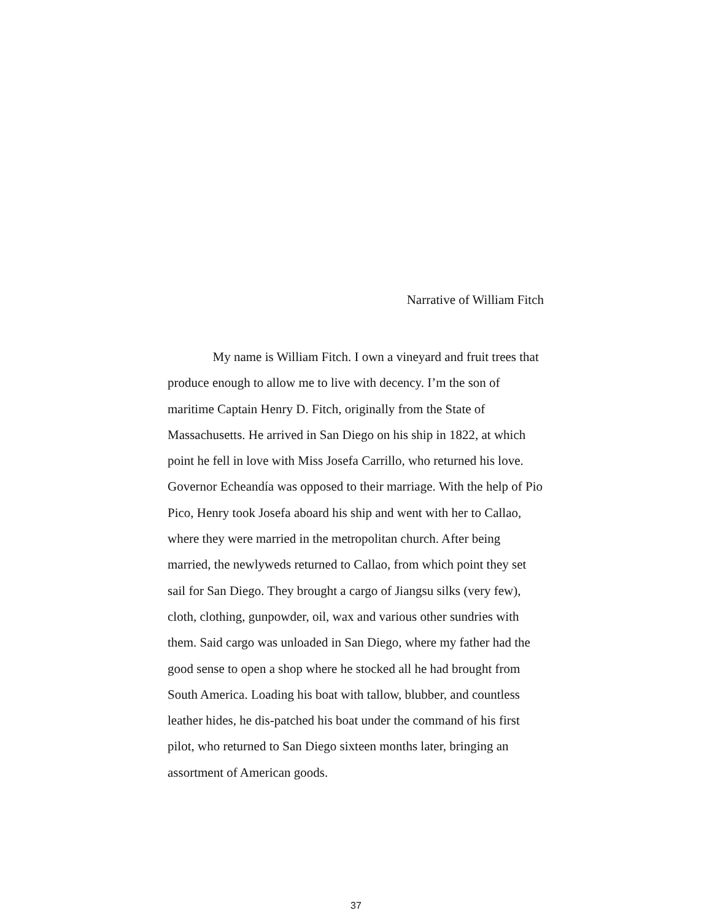Narrative of William Fitch
My name is William Fitch. I own a vineyard and fruit trees that produce enough to allow me to live with decency. I’m the son of maritime Captain Henry D. Fitch, originally from the State of Massachusetts. He arrived in San Diego on his ship in 1822, at which point he fell in love with Miss Josefa Carrillo, who returned his love. Governor Echeandía was opposed to their marriage. With the help of Pio Pico, Henry took Josefa aboard his ship and went with her to Callao, where they were married in the metropolitan church. After being married, the newlyweds returned to Callao, from which point they set sail for San Diego. They brought a cargo of Jiangsu silks (very few), cloth, clothing, gunpowder, oil, wax and various other sundries with them. Said cargo was unloaded in San Diego, where my father had the good sense to open a shop where he stocked all he had brought from South America. Loading his boat with tallow, blubber, and countless leather hides, he dis-patched his boat under the command of his first pilot, who returned to San Diego sixteen months later, bringing an assortment of American goods.
37